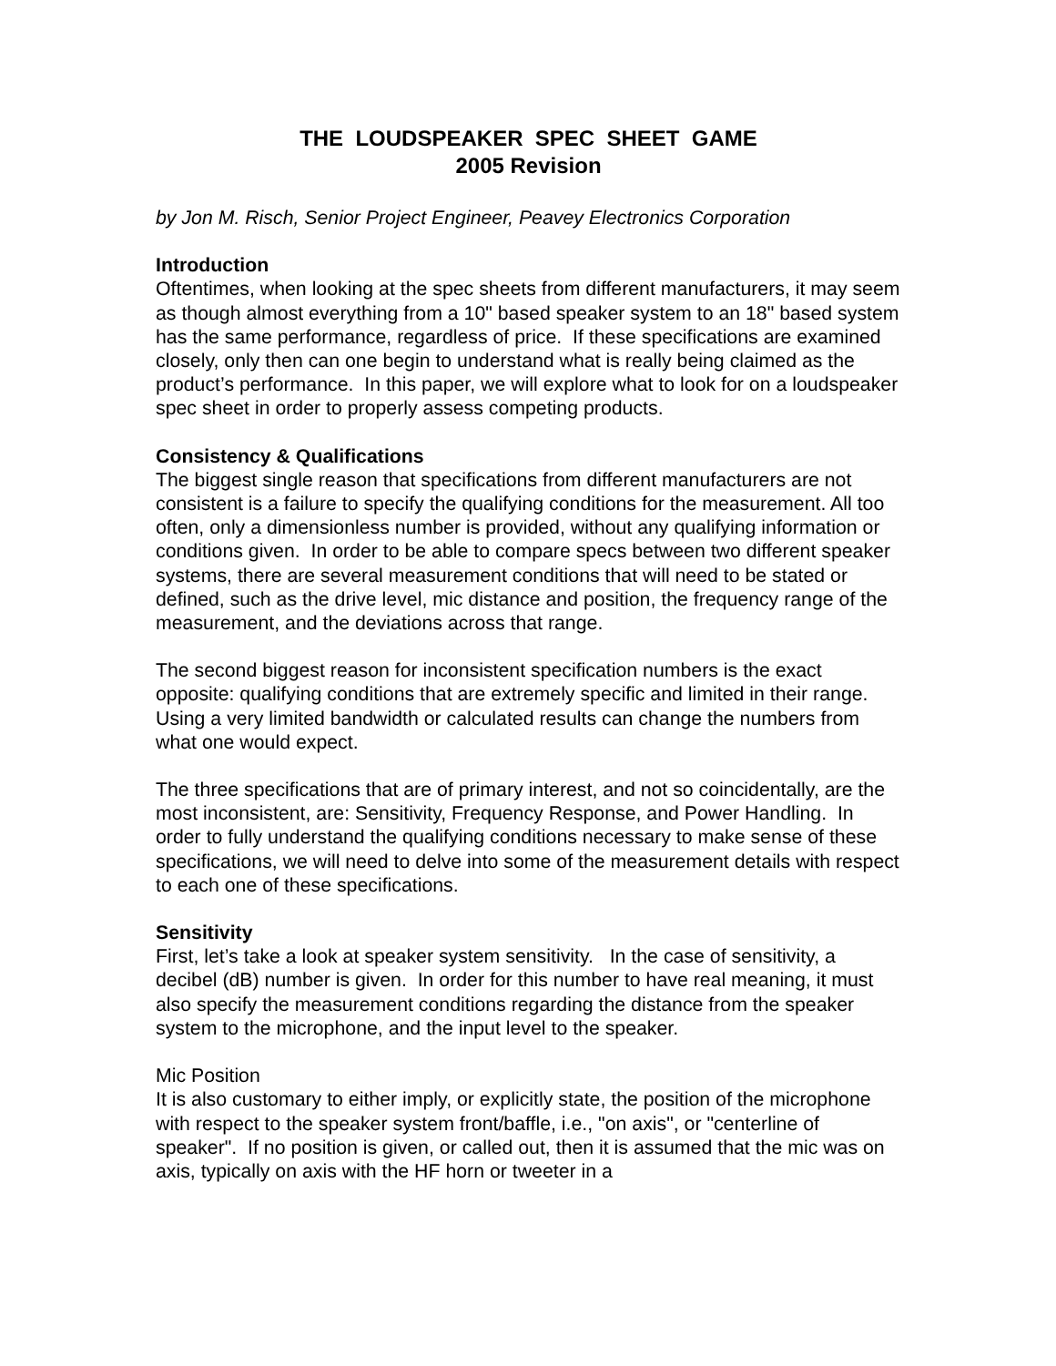THE LOUDSPEAKER SPEC SHEET GAME
2005 Revision
by Jon M. Risch, Senior Project Engineer, Peavey Electronics Corporation
Introduction
Oftentimes, when looking at the spec sheets from different manufacturers, it may seem as though almost everything from a 10" based speaker system to an 18" based system has the same performance, regardless of price. If these specifications are examined closely, only then can one begin to understand what is really being claimed as the product’s performance. In this paper, we will explore what to look for on a loudspeaker spec sheet in order to properly assess competing products.
Consistency & Qualifications
The biggest single reason that specifications from different manufacturers are not consistent is a failure to specify the qualifying conditions for the measurement. All too often, only a dimensionless number is provided, without any qualifying information or conditions given. In order to be able to compare specs between two different speaker systems, there are several measurement conditions that will need to be stated or defined, such as the drive level, mic distance and position, the frequency range of the measurement, and the deviations across that range.
The second biggest reason for inconsistent specification numbers is the exact opposite: qualifying conditions that are extremely specific and limited in their range. Using a very limited bandwidth or calculated results can change the numbers from what one would expect.
The three specifications that are of primary interest, and not so coincidentally, are the most inconsistent, are: Sensitivity, Frequency Response, and Power Handling. In order to fully understand the qualifying conditions necessary to make sense of these specifications, we will need to delve into some of the measurement details with respect to each one of these specifications.
Sensitivity
First, let’s take a look at speaker system sensitivity. In the case of sensitivity, a decibel (dB) number is given. In order for this number to have real meaning, it must also specify the measurement conditions regarding the distance from the speaker system to the microphone, and the input level to the speaker.
Mic Position
It is also customary to either imply, or explicitly state, the position of the microphone with respect to the speaker system front/baffle, i.e., "on axis", or "centerline of speaker". If no position is given, or called out, then it is assumed that the mic was on axis, typically on axis with the HF horn or tweeter in a